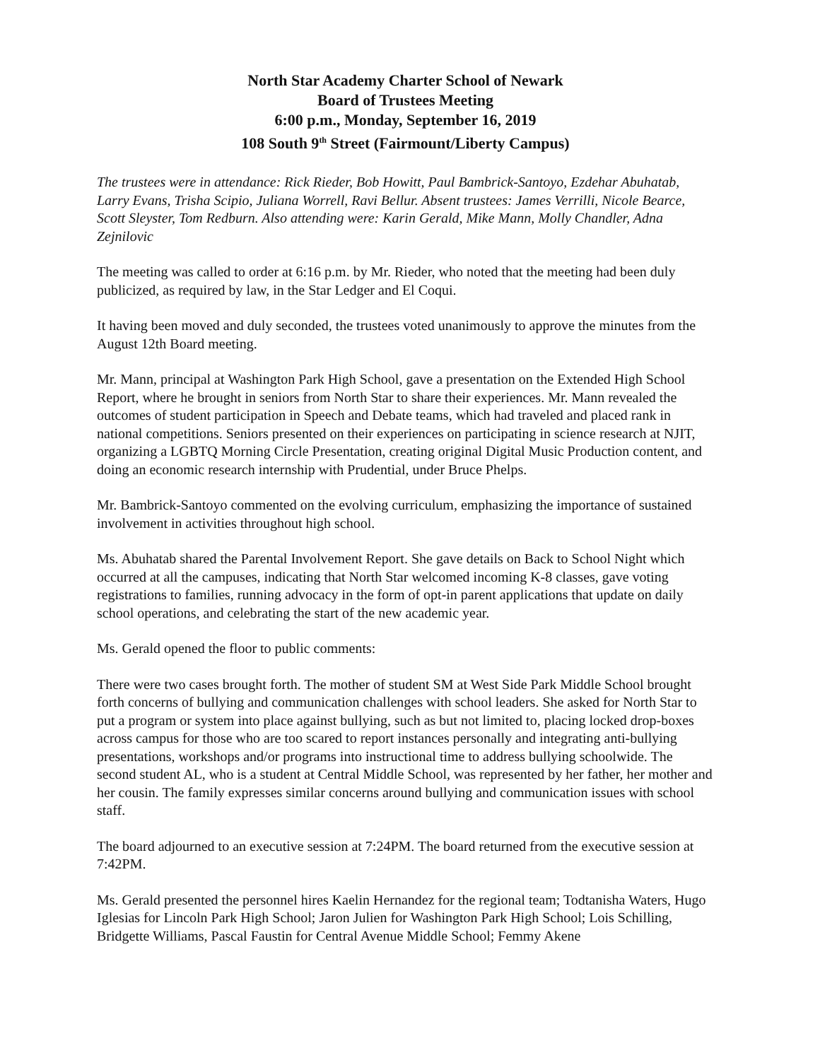North Star Academy Charter School of Newark
Board of Trustees Meeting
6:00 p.m., Monday, September 16, 2019
108 South 9<sup>th</sup> Street (Fairmount/Liberty Campus)
The trustees were in attendance: Rick Rieder, Bob Howitt, Paul Bambrick-Santoyo, Ezdehar Abuhatab, Larry Evans, Trisha Scipio, Juliana Worrell, Ravi Bellur. Absent trustees: James Verrilli, Nicole Bearce, Scott Sleyster, Tom Redburn. Also attending were: Karin Gerald, Mike Mann, Molly Chandler, Adna Zejnilovic
The meeting was called to order at 6:16 p.m. by Mr. Rieder, who noted that the meeting had been duly publicized, as required by law, in the Star Ledger and El Coqui.
It having been moved and duly seconded, the trustees voted unanimously to approve the minutes from the August 12th Board meeting.
Mr. Mann, principal at Washington Park High School, gave a presentation on the Extended High School Report, where he brought in seniors from North Star to share their experiences. Mr. Mann revealed the outcomes of student participation in Speech and Debate teams, which had traveled and placed rank in national competitions. Seniors presented on their experiences on participating in science research at NJIT, organizing a LGBTQ Morning Circle Presentation, creating original Digital Music Production content, and doing an economic research internship with Prudential, under Bruce Phelps.
Mr. Bambrick-Santoyo commented on the evolving curriculum, emphasizing the importance of sustained involvement in activities throughout high school.
Ms. Abuhatab shared the Parental Involvement Report. She gave details on Back to School Night which occurred at all the campuses, indicating that North Star welcomed incoming K-8 classes, gave voting registrations to families, running advocacy in the form of opt-in parent applications that update on daily school operations, and celebrating the start of the new academic year.
Ms. Gerald opened the floor to public comments:
There were two cases brought forth. The mother of student SM at West Side Park Middle School brought forth concerns of bullying and communication challenges with school leaders. She asked for North Star to put a program or system into place against bullying, such as but not limited to, placing locked drop-boxes across campus for those who are too scared to report instances personally and integrating anti-bullying presentations, workshops and/or programs into instructional time to address bullying schoolwide. The second student AL, who is a student at Central Middle School, was represented by her father, her mother and her cousin. The family expresses similar concerns around bullying and communication issues with school staff.
The board adjourned to an executive session at 7:24PM. The board returned from the executive session at 7:42PM.
Ms. Gerald presented the personnel hires Kaelin Hernandez for the regional team; Todtanisha Waters, Hugo Iglesias for Lincoln Park High School; Jaron Julien for Washington Park High School; Lois Schilling, Bridgette Williams, Pascal Faustin for Central Avenue Middle School; Femmy Akene